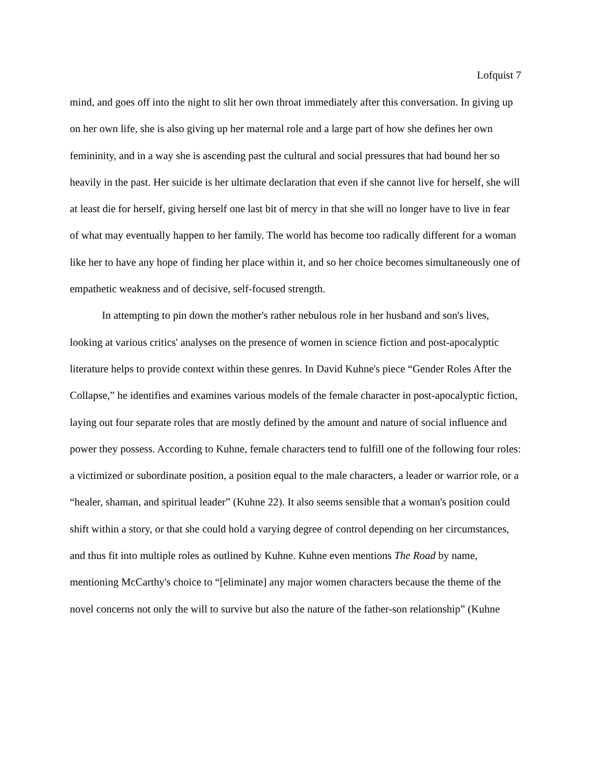Lofquist 7
mind, and goes off into the night to slit her own throat immediately after this conversation. In giving up on her own life, she is also giving up her maternal role and a large part of how she defines her own femininity, and in a way she is ascending past the cultural and social pressures that had bound her so heavily in the past. Her suicide is her ultimate declaration that even if she cannot live for herself, she will at least die for herself, giving herself one last bit of mercy in that she will no longer have to live in fear of what may eventually happen to her family. The world has become too radically different for a woman like her to have any hope of finding her place within it, and so her choice becomes simultaneously one of empathetic weakness and of decisive, self-focused strength.
In attempting to pin down the mother's rather nebulous role in her husband and son's lives, looking at various critics' analyses on the presence of women in science fiction and post-apocalyptic literature helps to provide context within these genres. In David Kuhne's piece “Gender Roles After the Collapse,” he identifies and examines various models of the female character in post-apocalyptic fiction, laying out four separate roles that are mostly defined by the amount and nature of social influence and power they possess. According to Kuhne, female characters tend to fulfill one of the following four roles: a victimized or subordinate position, a position equal to the male characters, a leader or warrior role, or a “healer, shaman, and spiritual leader” (Kuhne 22). It also seems sensible that a woman's position could shift within a story, or that she could hold a varying degree of control depending on her circumstances, and thus fit into multiple roles as outlined by Kuhne. Kuhne even mentions The Road by name, mentioning McCarthy's choice to “[eliminate] any major women characters because the theme of the novel concerns not only the will to survive but also the nature of the father-son relationship” (Kuhne